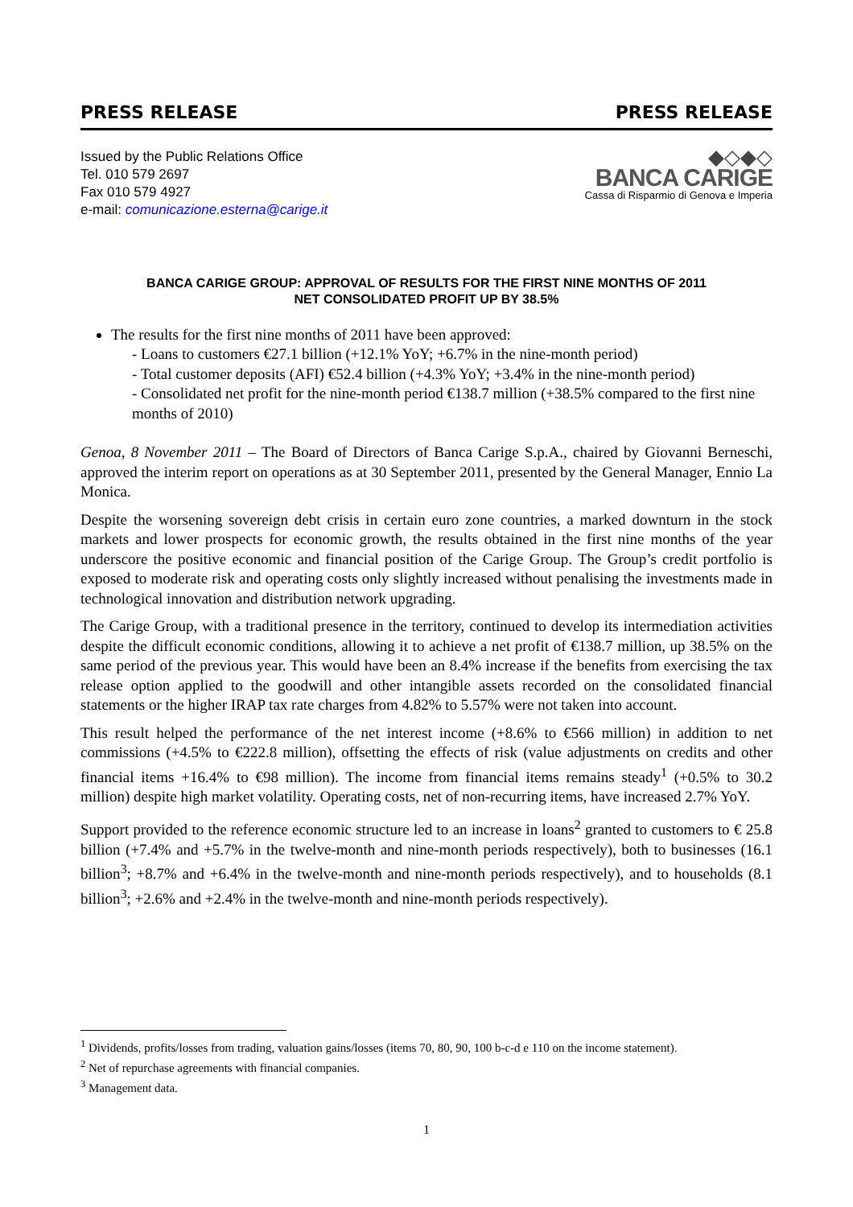PRESS RELEASE PRESS RELEASE
Issued by the Public Relations Office
Tel. 010 579 2697
Fax 010 579 4927
e-mail: comunicazione.esterna@carige.it
◆◇◆◇
BANCA CARIGE
Cassa di Risparmio di Genova e Imperia
BANCA CARIGE GROUP: APPROVAL OF RESULTS FOR THE FIRST NINE MONTHS OF 2011
NET CONSOLIDATED PROFIT UP BY 38.5%
The results for the first nine months of 2011 have been approved:
- Loans to customers €27.1 billion (+12.1% YoY; +6.7% in the nine-month period)
- Total customer deposits (AFI) €52.4 billion (+4.3% YoY; +3.4% in the nine-month period)
- Consolidated net profit for the nine-month period €138.7 million (+38.5% compared to the first nine months of 2010)
Genoa, 8 November 2011 – The Board of Directors of Banca Carige S.p.A., chaired by Giovanni Berneschi, approved the interim report on operations as at 30 September 2011, presented by the General Manager, Ennio La Monica.
Despite the worsening sovereign debt crisis in certain euro zone countries, a marked downturn in the stock markets and lower prospects for economic growth, the results obtained in the first nine months of the year underscore the positive economic and financial position of the Carige Group. The Group’s credit portfolio is exposed to moderate risk and operating costs only slightly increased without penalising the investments made in technological innovation and distribution network upgrading.
The Carige Group, with a traditional presence in the territory, continued to develop its intermediation activities despite the difficult economic conditions, allowing it to achieve a net profit of €138.7 million, up 38.5% on the same period of the previous year. This would have been an 8.4% increase if the benefits from exercising the tax release option applied to the goodwill and other intangible assets recorded on the consolidated financial statements or the higher IRAP tax rate charges from 4.82% to 5.57% were not taken into account.
This result helped the performance of the net interest income (+8.6% to €566 million) in addition to net commissions (+4.5% to €222.8 million), offsetting the effects of risk (value adjustments on credits and other financial items +16.4% to €98 million). The income from financial items remains steady<sup>1</sup> (+0.5% to 30.2 million) despite high market volatility. Operating costs, net of non-recurring items, have increased 2.7% YoY.
Support provided to the reference economic structure led to an increase in loans<sup>2</sup> granted to customers to € 25.8 billion (+7.4% and +5.7% in the twelve-month and nine-month periods respectively), both to businesses (16.1 billion<sup>3</sup>; +8.7% and +6.4% in the twelve-month and nine-month periods respectively), and to households (8.1 billion<sup>3</sup>; +2.6% and +2.4% in the twelve-month and nine-month periods respectively).
<sup>1</sup> Dividends, profits/losses from trading, valuation gains/losses (items 70, 80, 90, 100 b-c-d e 110 on the income statement).
<sup>2</sup> Net of repurchase agreements with financial companies.
<sup>3</sup> Management data.
1